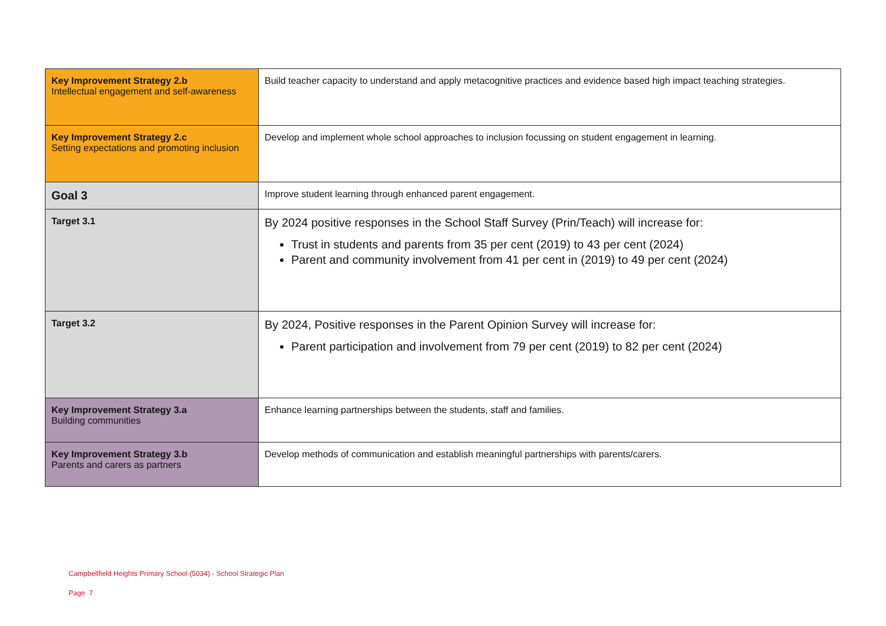| Key Improvement Strategy 2.b Intellectual engagement and self-awareness | Build teacher capacity to understand and apply metacognitive practices and evidence based high impact teaching strategies. |
| Key Improvement Strategy 2.c Setting expectations and promoting inclusion | Develop and implement whole school approaches to inclusion focussing on student engagement in learning. |
| Goal 3 | Improve student learning through enhanced parent engagement. |
| Target 3.1 | By 2024 positive responses in the School Staff Survey (Prin/Teach) will increase for: Trust in students and parents from 35 per cent (2019) to 43 per cent (2024) Parent and community involvement from 41 per cent in (2019) to 49 per cent (2024) |
| Target 3.2 | By 2024, Positive responses in the Parent Opinion Survey will increase for: Parent participation and involvement from 79 per cent (2019) to 82 per cent (2024) |
| Key Improvement Strategy 3.a Building communities | Enhance learning partnerships between the students, staff and families. |
| Key Improvement Strategy 3.b Parents and carers as partners | Develop methods of communication and establish meaningful partnerships with parents/carers. |
Campbellfield Heights Primary School (5034) - School Strategic Plan
Page 7